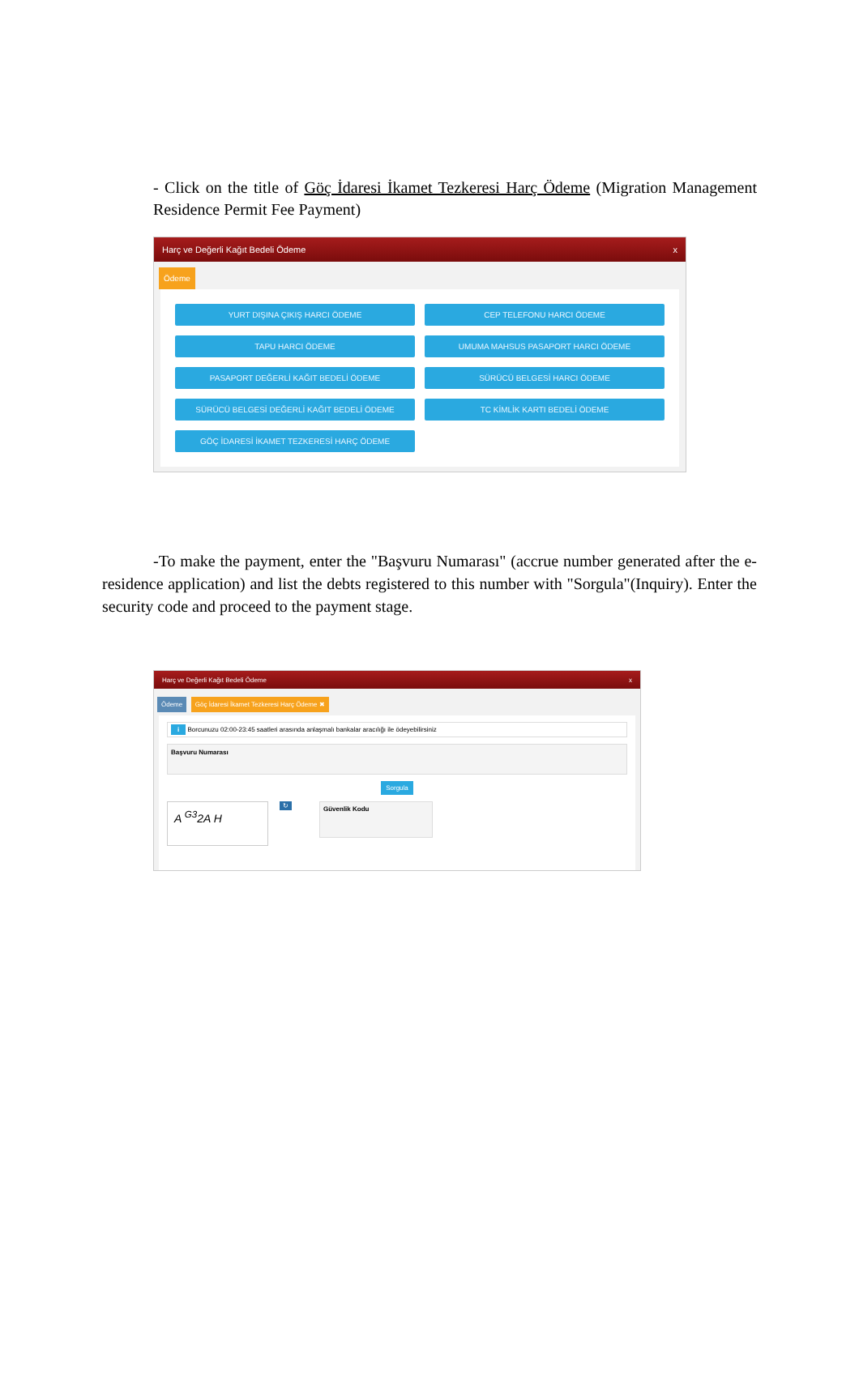- Click on the title of Göç İdaresi İkamet Tezkeresi Harç Ödeme (Migration Management Residence Permit Fee Payment)
Harç ve Değerli Kağıt Bedeli Ödeme x
Ödeme
YURT DIŞINA ÇIKIŞ HARCI ÖDEME
CEP TELEFONU HARCI ÖDEME
TAPU HARCI ÖDEME
UMUMA MAHSUS PASAPORT HARCI ÖDEME
PASAPORT DEĞERLİ KAĞIT BEDELİ ÖDEME
SÜRÜCÜ BELGESİ HARCI ÖDEME
SÜRÜCÜ BELGESİ DEĞERLİ KAĞIT BEDELİ ÖDEME
TC KİMLİK KARTI BEDELİ ÖDEME
GÖÇ İDARESİ İKAMET TEZKERESİ HARÇ ÖDEME
-To make the payment, enter the "Başvuru Numarası" (accrue number generated after the e-residence application) and list the debts registered to this number with "Sorgula"(Inquiry). Enter the security code and proceed to the payment stage.
Harç ve Değerli Kağıt Bedeli Ödeme x
Ödeme Göç İdaresi İkamet Tezkeresi Harç Ödeme ✖
i Borcunuzu 02:00-23:45 saatleri arasında anlaşmalı bankalar aracılığı ile ödeyebilirsiniz
Başvuru Numarası
Sorgula
A <sup>G3</sup>2A H
↻
Güvenlik Kodu